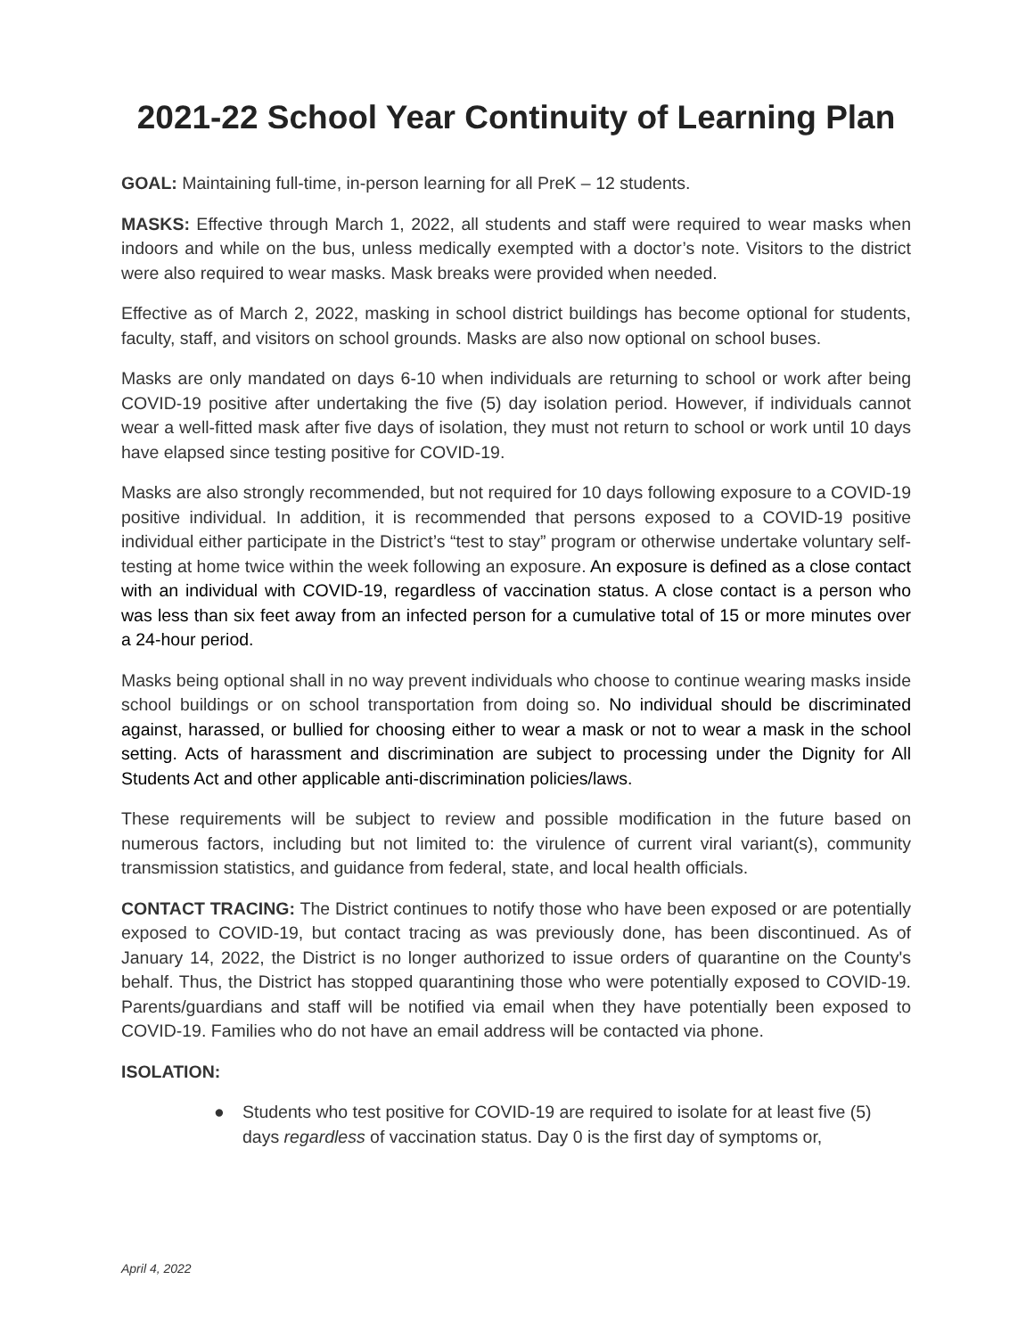2021-22 School Year Continuity of Learning Plan
GOAL: Maintaining full-time, in-person learning for all PreK – 12 students.
MASKS: Effective through March 1, 2022, all students and staff were required to wear masks when indoors and while on the bus, unless medically exempted with a doctor’s note. Visitors to the district were also required to wear masks. Mask breaks were provided when needed.
Effective as of March 2, 2022, masking in school district buildings has become optional for students, faculty, staff, and visitors on school grounds. Masks are also now optional on school buses.
Masks are only mandated on days 6-10 when individuals are returning to school or work after being COVID-19 positive after undertaking the five (5) day isolation period. However, if individuals cannot wear a well-fitted mask after five days of isolation, they must not return to school or work until 10 days have elapsed since testing positive for COVID-19.
Masks are also strongly recommended, but not required for 10 days following exposure to a COVID-19 positive individual. In addition, it is recommended that persons exposed to a COVID-19 positive individual either participate in the District’s “test to stay” program or otherwise undertake voluntary self-testing at home twice within the week following an exposure. An exposure is defined as a close contact with an individual with COVID-19, regardless of vaccination status. A close contact is a person who was less than six feet away from an infected person for a cumulative total of 15 or more minutes over a 24-hour period.
Masks being optional shall in no way prevent individuals who choose to continue wearing masks inside school buildings or on school transportation from doing so. No individual should be discriminated against, harassed, or bullied for choosing either to wear a mask or not to wear a mask in the school setting. Acts of harassment and discrimination are subject to processing under the Dignity for All Students Act and other applicable anti-discrimination policies/laws.
These requirements will be subject to review and possible modification in the future based on numerous factors, including but not limited to: the virulence of current viral variant(s), community transmission statistics, and guidance from federal, state, and local health officials.
CONTACT TRACING: The District continues to notify those who have been exposed or are potentially exposed to COVID-19, but contact tracing as was previously done, has been discontinued. As of January 14, 2022, the District is no longer authorized to issue orders of quarantine on the County's behalf. Thus, the District has stopped quarantining those who were potentially exposed to COVID-19. Parents/guardians and staff will be notified via email when they have potentially been exposed to COVID-19. Families who do not have an email address will be contacted via phone.
ISOLATION:
● Students who test positive for COVID-19 are required to isolate for at least five (5) days regardless of vaccination status. Day 0 is the first day of symptoms or,
April 4, 2022